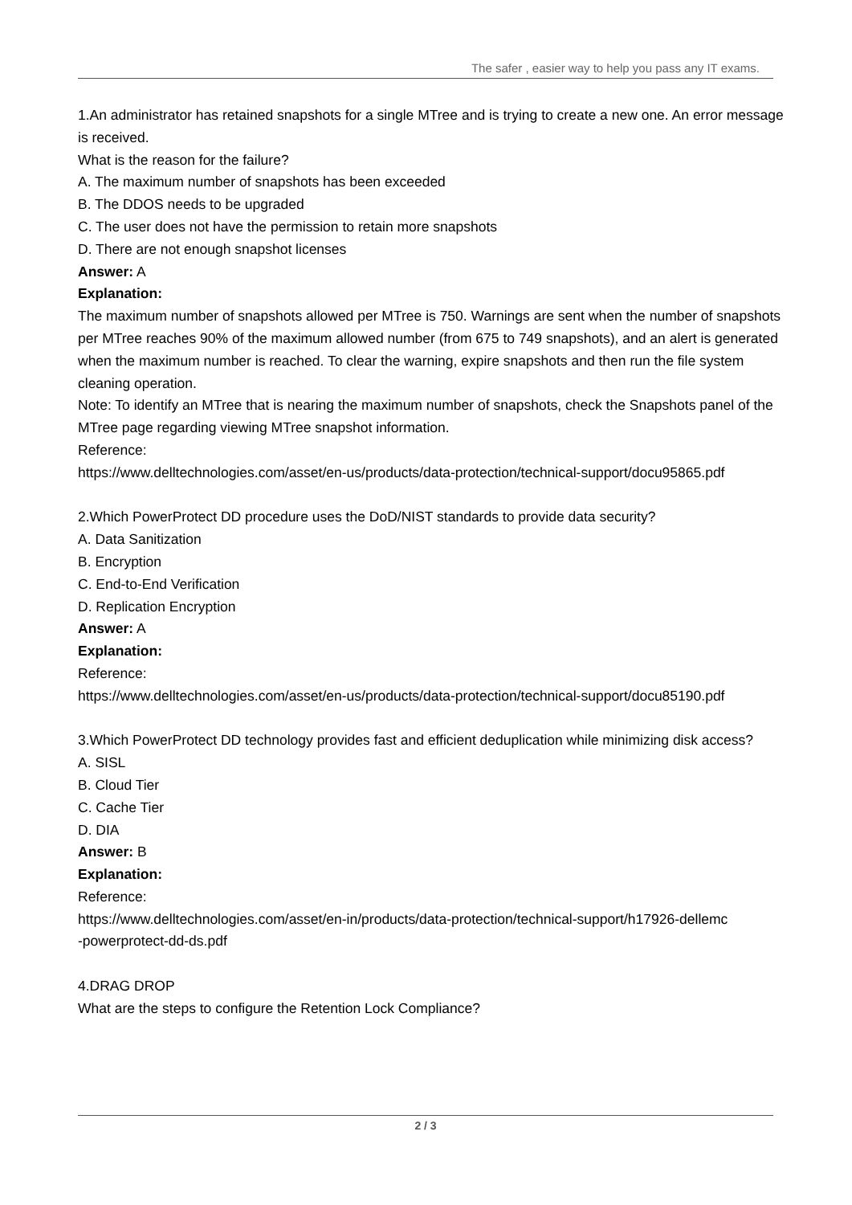The safer , easier way to help you pass any IT exams.
1.An administrator has retained snapshots for a single MTree and is trying to create a new one. An error message is received.
What is the reason for the failure?
A. The maximum number of snapshots has been exceeded
B. The DDOS needs to be upgraded
C. The user does not have the permission to retain more snapshots
D. There are not enough snapshot licenses
Answer: A
Explanation:
The maximum number of snapshots allowed per MTree is 750. Warnings are sent when the number of snapshots per MTree reaches 90% of the maximum allowed number (from 675 to 749 snapshots), and an alert is generated when the maximum number is reached. To clear the warning, expire snapshots and then run the file system cleaning operation.
Note: To identify an MTree that is nearing the maximum number of snapshots, check the Snapshots panel of the MTree page regarding viewing MTree snapshot information.
Reference:
https://www.delltechnologies.com/asset/en-us/products/data-protection/technical-support/docu95865.pdf
2.Which PowerProtect DD procedure uses the DoD/NIST standards to provide data security?
A. Data Sanitization
B. Encryption
C. End-to-End Verification
D. Replication Encryption
Answer: A
Explanation:
Reference:
https://www.delltechnologies.com/asset/en-us/products/data-protection/technical-support/docu85190.pdf
3.Which PowerProtect DD technology provides fast and efficient deduplication while minimizing disk access?
A. SISL
B. Cloud Tier
C. Cache Tier
D. DIA
Answer: B
Explanation:
Reference:
https://www.delltechnologies.com/asset/en-in/products/data-protection/technical-support/h17926-dellemc
-powerprotect-dd-ds.pdf
4.DRAG DROP
What are the steps to configure the Retention Lock Compliance?
2 / 3